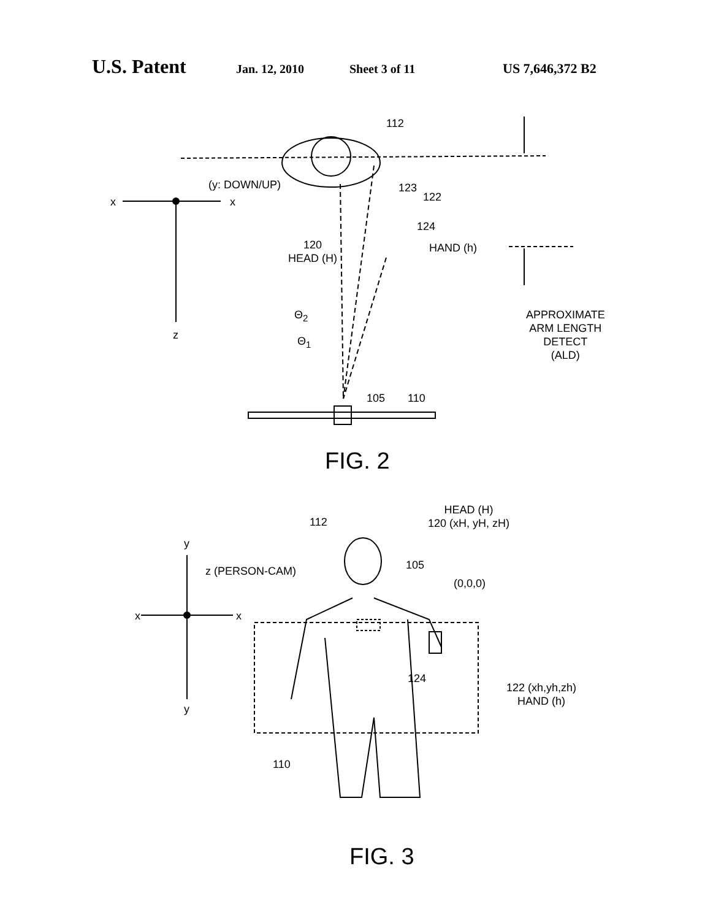U.S. Patent Jan. 12, 2010 Sheet 3 of 11 US 7,646,372 B2
112
(y: DOWN/UP)
x x
z
123
122
124
120
HEAD (H)
HAND (h)
Θ<sub>2</sub>
Θ<sub>1</sub>
APPROXIMATE
ARM LENGTH
DETECT
(ALD)
105 110
FIG. 2
HEAD (H)
120 (xH, yH, zH)
112
y
z (PERSON-CAM) 105
(0,0,0)
x x
124
122 (xh,yh,zh)
HAND (h)
y
110
FIG. 3